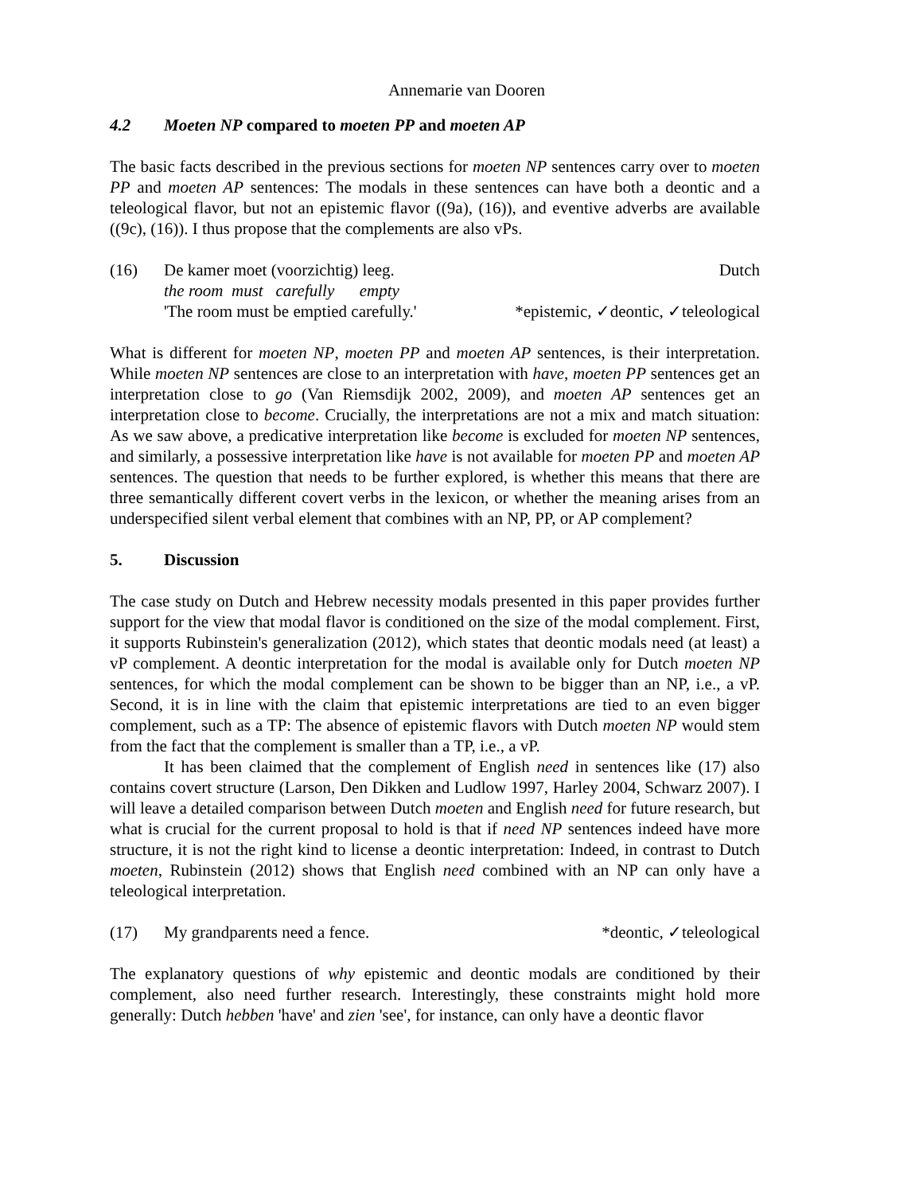Annemarie van Dooren
4.2 Moeten NP compared to moeten PP and moeten AP
The basic facts described in the previous sections for moeten NP sentences carry over to moeten PP and moeten AP sentences: The modals in these sentences can have both a deontic and a teleological flavor, but not an epistemic flavor ((9a), (16)), and eventive adverbs are available ((9c), (16)). I thus propose that the complements are also vPs.
(16) De kamer moet (voorzichtig) leeg. Dutch
the room must carefully empty
'The room must be emptied carefully.' *epistemic, ✓deontic, ✓teleological
What is different for moeten NP, moeten PP and moeten AP sentences, is their interpretation. While moeten NP sentences are close to an interpretation with have, moeten PP sentences get an interpretation close to go (Van Riemsdijk 2002, 2009), and moeten AP sentences get an interpretation close to become. Crucially, the interpretations are not a mix and match situation: As we saw above, a predicative interpretation like become is excluded for moeten NP sentences, and similarly, a possessive interpretation like have is not available for moeten PP and moeten AP sentences. The question that needs to be further explored, is whether this means that there are three semantically different covert verbs in the lexicon, or whether the meaning arises from an underspecified silent verbal element that combines with an NP, PP, or AP complement?
5. Discussion
The case study on Dutch and Hebrew necessity modals presented in this paper provides further support for the view that modal flavor is conditioned on the size of the modal complement. First, it supports Rubinstein's generalization (2012), which states that deontic modals need (at least) a vP complement. A deontic interpretation for the modal is available only for Dutch moeten NP sentences, for which the modal complement can be shown to be bigger than an NP, i.e., a vP. Second, it is in line with the claim that epistemic interpretations are tied to an even bigger complement, such as a TP: The absence of epistemic flavors with Dutch moeten NP would stem from the fact that the complement is smaller than a TP, i.e., a vP.
It has been claimed that the complement of English need in sentences like (17) also contains covert structure (Larson, Den Dikken and Ludlow 1997, Harley 2004, Schwarz 2007). I will leave a detailed comparison between Dutch moeten and English need for future research, but what is crucial for the current proposal to hold is that if need NP sentences indeed have more structure, it is not the right kind to license a deontic interpretation: Indeed, in contrast to Dutch moeten, Rubinstein (2012) shows that English need combined with an NP can only have a teleological interpretation.
(17) My grandparents need a fence. *deontic, ✓teleological
The explanatory questions of why epistemic and deontic modals are conditioned by their complement, also need further research. Interestingly, these constraints might hold more generally: Dutch hebben 'have' and zien 'see', for instance, can only have a deontic flavor